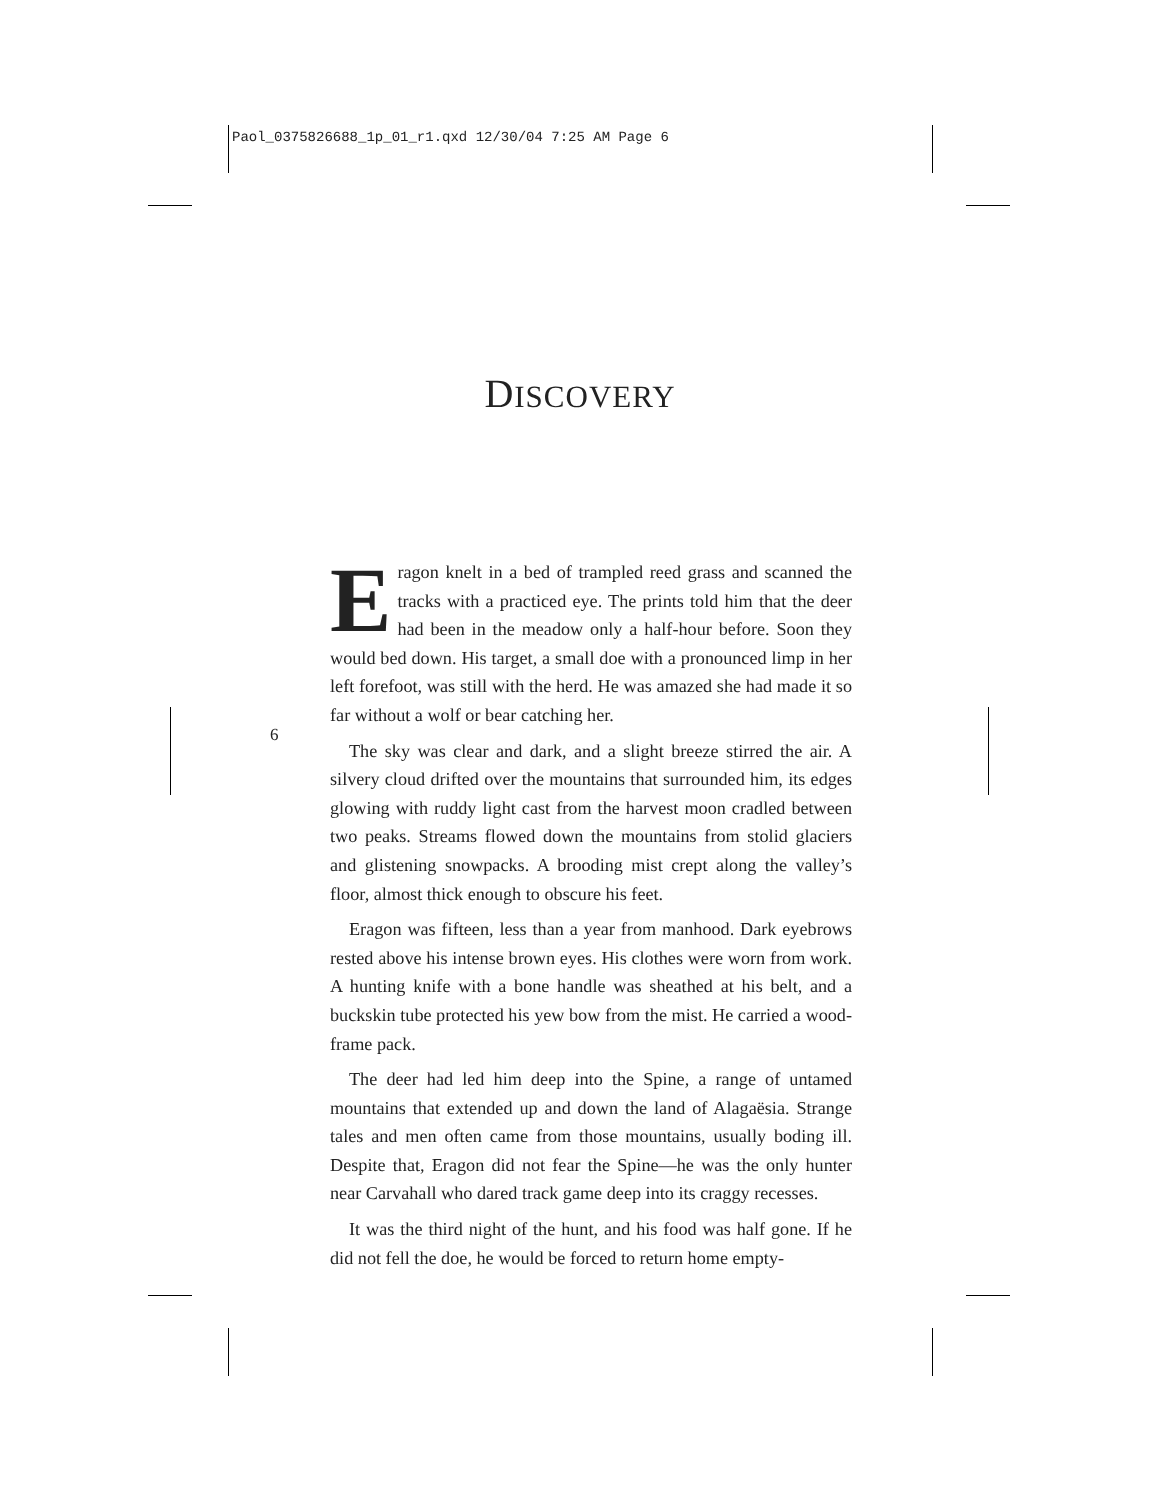Paol_0375826688_1p_01_r1.qxd 12/30/04 7:25 AM Page 6
DISCOVERY
6
Eragon knelt in a bed of trampled reed grass and scanned the tracks with a practiced eye. The prints told him that the deer had been in the meadow only a half-hour before. Soon they would bed down. His target, a small doe with a pronounced limp in her left forefoot, was still with the herd. He was amazed she had made it so far without a wolf or bear catching her.
The sky was clear and dark, and a slight breeze stirred the air. A silvery cloud drifted over the mountains that surrounded him, its edges glowing with ruddy light cast from the harvest moon cradled between two peaks. Streams flowed down the mountains from stolid glaciers and glistening snowpacks. A brooding mist crept along the valley’s floor, almost thick enough to obscure his feet.
Eragon was fifteen, less than a year from manhood. Dark eyebrows rested above his intense brown eyes. His clothes were worn from work. A hunting knife with a bone handle was sheathed at his belt, and a buckskin tube protected his yew bow from the mist. He carried a wood-frame pack.
The deer had led him deep into the Spine, a range of untamed mountains that extended up and down the land of Alagaësia. Strange tales and men often came from those mountains, usually boding ill. Despite that, Eragon did not fear the Spine—he was the only hunter near Carvahall who dared track game deep into its craggy recesses.
It was the third night of the hunt, and his food was half gone. If he did not fell the doe, he would be forced to return home empty-